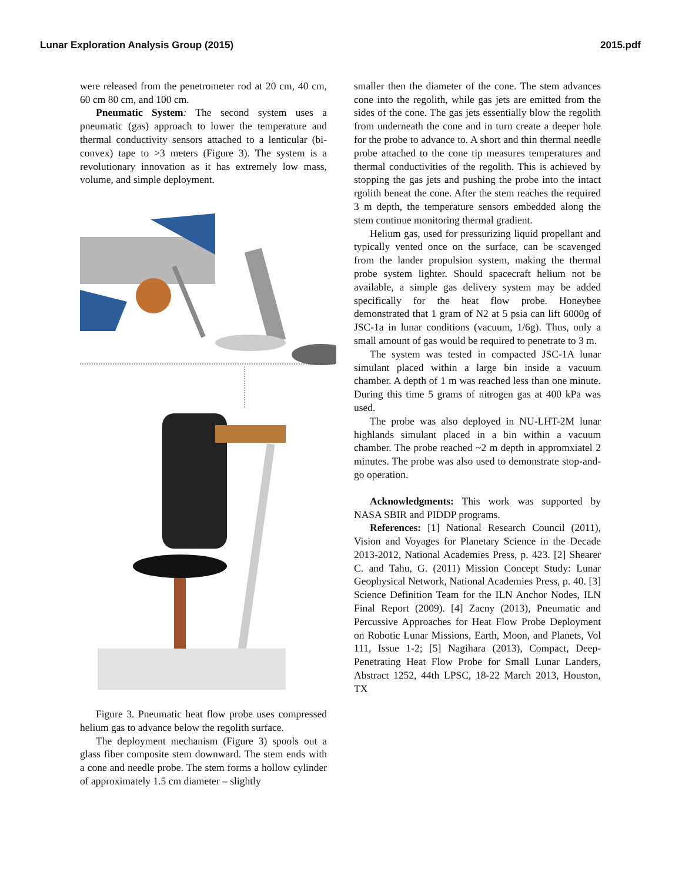Lunar Exploration Analysis Group (2015) 2015.pdf
were released from the penetrometer rod at 20 cm, 40 cm, 60 cm 80 cm, and 100 cm.
Pneumatic System: The second system uses a pneumatic (gas) approach to lower the temperature and thermal conductivity sensors attached to a lenticular (bi-convex) tape to >3 meters (Figure 3). The system is a revolutionary innovation as it has extremely low mass, volume, and simple deployment.
Figure 3. Pneumatic heat flow probe uses compressed helium gas to advance below the regolith surface.
The deployment mechanism (Figure 3) spools out a glass fiber composite stem downward. The stem ends with a cone and needle probe. The stem forms a hollow cylinder of approximately 1.5 cm diameter – slightly
smaller then the diameter of the cone. The stem advances cone into the regolith, while gas jets are emitted from the sides of the cone. The gas jets essentially blow the regolith from underneath the cone and in turn create a deeper hole for the probe to advance to. A short and thin thermal needle probe attached to the cone tip measures temperatures and thermal conductivities of the regolith. This is achieved by stopping the gas jets and pushing the probe into the intact rgolith beneat the cone. After the stem reaches the required 3 m depth, the temperature sensors embedded along the stem continue monitoring thermal gradient.
Helium gas, used for pressurizing liquid propellant and typically vented once on the surface, can be scavenged from the lander propulsion system, making the thermal probe system lighter. Should spacecraft helium not be available, a simple gas delivery system may be added specifically for the heat flow probe. Honeybee demonstrated that 1 gram of N2 at 5 psia can lift 6000g of JSC-1a in lunar conditions (vacuum, 1/6g). Thus, only a small amount of gas would be required to penetrate to 3 m.
The system was tested in compacted JSC-1A lunar simulant placed within a large bin inside a vacuum chamber. A depth of 1 m was reached less than one minute. During this time 5 grams of nitrogen gas at 400 kPa was used.
The probe was also deployed in NU-LHT-2M lunar highlands simulant placed in a bin within a vacuum chamber. The probe reached ~2 m depth in appromxiatel 2 minutes. The probe was also used to demonstrate stop-and-go operation.
Acknowledgments: This work was supported by NASA SBIR and PIDDP programs.
References: [1] National Research Council (2011), Vision and Voyages for Planetary Science in the Decade 2013-2012, National Academies Press, p. 423. [2] Shearer C. and Tahu, G. (2011) Mission Concept Study: Lunar Geophysical Network, National Academies Press, p. 40. [3] Science Definition Team for the ILN Anchor Nodes, ILN Final Report (2009). [4] Zacny (2013), Pneumatic and Percussive Approaches for Heat Flow Probe Deployment on Robotic Lunar Missions, Earth, Moon, and Planets, Vol 111, Issue 1-2; [5] Nagihara (2013), Compact, Deep-Penetrating Heat Flow Probe for Small Lunar Landers, Abstract 1252, 44th LPSC, 18-22 March 2013, Houston, TX